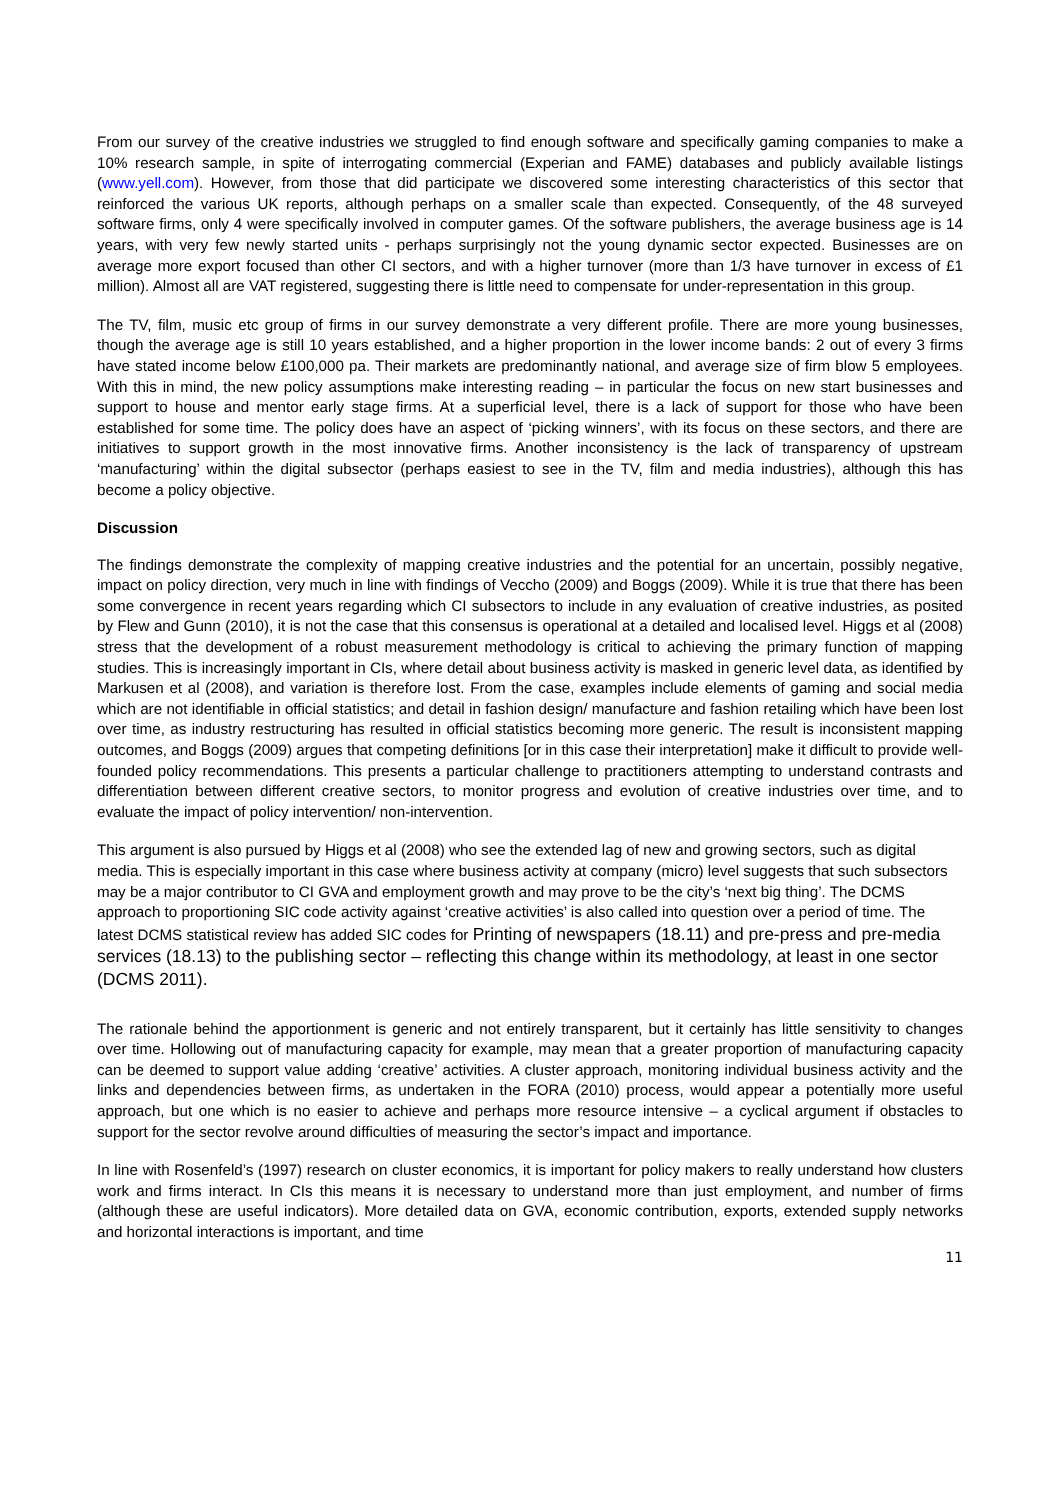From our survey of the creative industries we struggled to find enough software and specifically gaming companies to make a 10% research sample, in spite of interrogating commercial (Experian and FAME) databases and publicly available listings (www.yell.com). However, from those that did participate we discovered some interesting characteristics of this sector that reinforced the various UK reports, although perhaps on a smaller scale than expected. Consequently, of the 48 surveyed software firms, only 4 were specifically involved in computer games. Of the software publishers, the average business age is 14 years, with very few newly started units - perhaps surprisingly not the young dynamic sector expected. Businesses are on average more export focused than other CI sectors, and with a higher turnover (more than 1/3 have turnover in excess of £1 million). Almost all are VAT registered, suggesting there is little need to compensate for under-representation in this group.
The TV, film, music etc group of firms in our survey demonstrate a very different profile. There are more young businesses, though the average age is still 10 years established, and a higher proportion in the lower income bands: 2 out of every 3 firms have stated income below £100,000 pa. Their markets are predominantly national, and average size of firm blow 5 employees. With this in mind, the new policy assumptions make interesting reading – in particular the focus on new start businesses and support to house and mentor early stage firms. At a superficial level, there is a lack of support for those who have been established for some time. The policy does have an aspect of ‘picking winners’, with its focus on these sectors, and there are initiatives to support growth in the most innovative firms. Another inconsistency is the lack of transparency of upstream ‘manufacturing’ within the digital subsector (perhaps easiest to see in the TV, film and media industries), although this has become a policy objective.
Discussion
The findings demonstrate the complexity of mapping creative industries and the potential for an uncertain, possibly negative, impact on policy direction, very much in line with findings of Veccho (2009) and Boggs (2009). While it is true that there has been some convergence in recent years regarding which CI subsectors to include in any evaluation of creative industries, as posited by Flew and Gunn (2010), it is not the case that this consensus is operational at a detailed and localised level. Higgs et al (2008) stress that the development of a robust measurement methodology is critical to achieving the primary function of mapping studies. This is increasingly important in CIs, where detail about business activity is masked in generic level data, as identified by Markusen et al (2008), and variation is therefore lost. From the case, examples include elements of gaming and social media which are not identifiable in official statistics; and detail in fashion design/ manufacture and fashion retailing which have been lost over time, as industry restructuring has resulted in official statistics becoming more generic. The result is inconsistent mapping outcomes, and Boggs (2009) argues that competing definitions [or in this case their interpretation] make it difficult to provide well-founded policy recommendations. This presents a particular challenge to practitioners attempting to understand contrasts and differentiation between different creative sectors, to monitor progress and evolution of creative industries over time, and to evaluate the impact of policy intervention/ non-intervention.
This argument is also pursued by Higgs et al (2008) who see the extended lag of new and growing sectors, such as digital media. This is especially important in this case where business activity at company (micro) level suggests that such subsectors may be a major contributor to CI GVA and employment growth and may prove to be the city’s ‘next big thing’. The DCMS approach to proportioning SIC code activity against ‘creative activities’ is also called into question over a period of time. The latest DCMS statistical review has added SIC codes for Printing of newspapers (18.11) and pre-press and pre-media services (18.13) to the publishing sector – reflecting this change within its methodology, at least in one sector (DCMS 2011).
The rationale behind the apportionment is generic and not entirely transparent, but it certainly has little sensitivity to changes over time. Hollowing out of manufacturing capacity for example, may mean that a greater proportion of manufacturing capacity can be deemed to support value adding ‘creative’ activities. A cluster approach, monitoring individual business activity and the links and dependencies between firms, as undertaken in the FORA (2010) process, would appear a potentially more useful approach, but one which is no easier to achieve and perhaps more resource intensive – a cyclical argument if obstacles to support for the sector revolve around difficulties of measuring the sector’s impact and importance.
In line with Rosenfeld’s (1997) research on cluster economics, it is important for policy makers to really understand how clusters work and firms interact. In CIs this means it is necessary to understand more than just employment, and number of firms (although these are useful indicators). More detailed data on GVA, economic contribution, exports, extended supply networks and horizontal interactions is important, and time
11